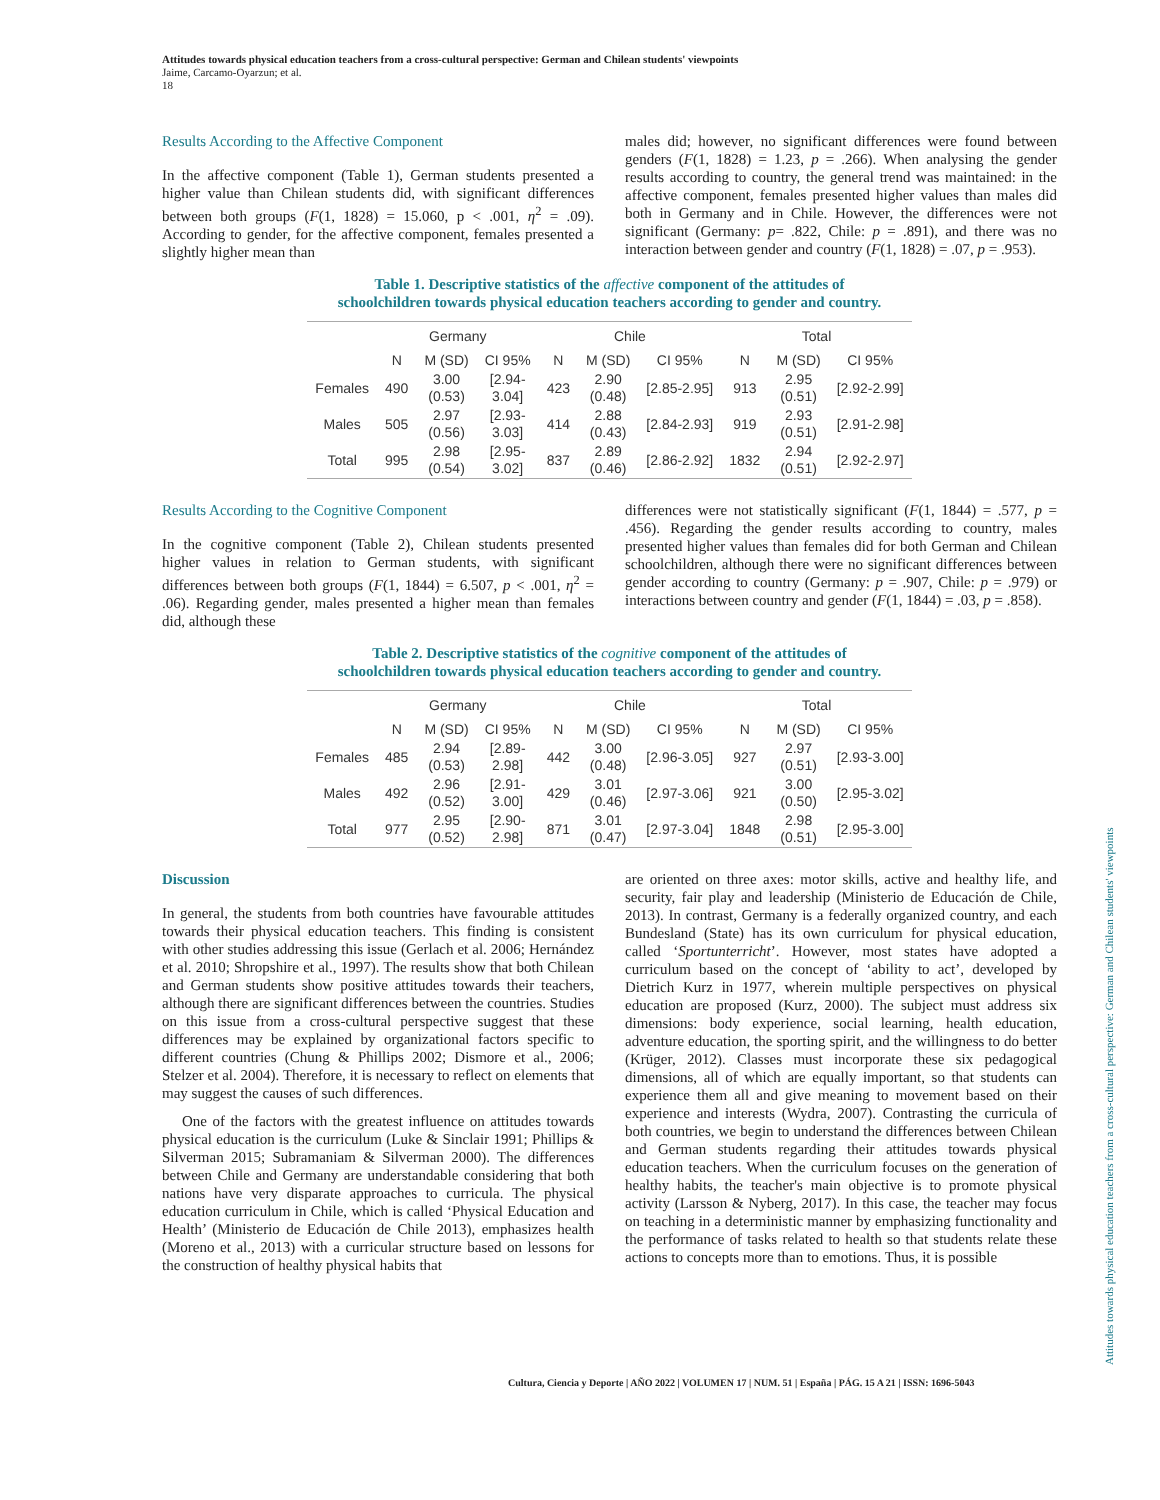Attitudes towards physical education teachers from a cross-cultural perspective: German and Chilean students' viewpoints
Jaime, Carcamo-Oyarzun; et al.
18
Results According to the Affective Component
In the affective component (Table 1), German students presented a higher value than Chilean students did, with significant differences between both groups (F(1, 1828) = 15.060, p < .001, η<sup>2</sup> = .09). According to gender, for the affective component, females presented a slightly higher mean than
males did; however, no significant differences were found between genders (F(1, 1828) = 1.23, p = .266). When analysing the gender results according to country, the general trend was maintained: in the affective component, females presented higher values than males did both in Germany and in Chile. However, the differences were not significant (Germany: p= .822, Chile: p = .891), and there was no interaction between gender and country (F(1, 1828) = .07, p = .953).
Table 1. Descriptive statistics of the affective component of the attitudes of
schoolchildren towards physical education teachers according to gender and country.
| | Germany | | | Chile | | | Total | | |
| --- | --- | --- | --- | --- | --- | --- | --- | --- | --- |
| | N | M (SD) | CI 95% | N | M (SD) | CI 95% | N | M (SD) | CI 95% |
| Females | 490 | 3.00 (0.53) | [2.94- 3.04] | 423 | 2.90 (0.48) | [2.85-2.95] | 913 | 2.95 (0.51) | [2.92-2.99] |
| Males | 505 | 2.97 (0.56) | [2.93- 3.03] | 414 | 2.88 (0.43) | [2.84-2.93] | 919 | 2.93 (0.51) | [2.91-2.98] |
| Total | 995 | 2.98 (0.54) | [2.95- 3.02] | 837 | 2.89 (0.46) | [2.86-2.92] | 1832 | 2.94 (0.51) | [2.92-2.97] |
Results According to the Cognitive Component
In the cognitive component (Table 2), Chilean students presented higher values in relation to German students, with significant differences between both groups (F(1, 1844) = 6.507, p < .001, η<sup>2</sup> = .06). Regarding gender, males presented a higher mean than females did, although these
differences were not statistically significant (F(1, 1844) = .577, p = .456). Regarding the gender results according to country, males presented higher values than females did for both German and Chilean schoolchildren, although there were no significant differences between gender according to country (Germany: p = .907, Chile: p = .979) or interactions between country and gender (F(1, 1844) = .03, p = .858).
Table 2. Descriptive statistics of the cognitive component of the attitudes of
schoolchildren towards physical education teachers according to gender and country.
| | Germany | | | Chile | | | Total | | |
| --- | --- | --- | --- | --- | --- | --- | --- | --- | --- |
| | N | M (SD) | CI 95% | N | M (SD) | CI 95% | N | M (SD) | CI 95% |
| Females | 485 | 2.94 (0.53) | [2.89- 2.98] | 442 | 3.00 (0.48) | [2.96-3.05] | 927 | 2.97 (0.51) | [2.93-3.00] |
| Males | 492 | 2.96 (0.52) | [2.91- 3.00] | 429 | 3.01 (0.46) | [2.97-3.06] | 921 | 3.00 (0.50) | [2.95-3.02] |
| Total | 977 | 2.95 (0.52) | [2.90- 2.98] | 871 | 3.01 (0.47) | [2.97-3.04] | 1848 | 2.98 (0.51) | [2.95-3.00] |
Discussion
In general, the students from both countries have favourable attitudes towards their physical education teachers. This finding is consistent with other studies addressing this issue (Gerlach et al. 2006; Hernández et al. 2010; Shropshire et al., 1997). The results show that both Chilean and German students show positive attitudes towards their teachers, although there are significant differences between the countries. Studies on this issue from a cross-cultural perspective suggest that these differences may be explained by organizational factors specific to different countries (Chung & Phillips 2002; Dismore et al., 2006; Stelzer et al. 2004). Therefore, it is necessary to reflect on elements that may suggest the causes of such differences.
One of the factors with the greatest influence on attitudes towards physical education is the curriculum (Luke & Sinclair 1991; Phillips & Silverman 2015; Subramaniam & Silverman 2000). The differences between Chile and Germany are understandable considering that both nations have very disparate approaches to curricula. The physical education curriculum in Chile, which is called ‘Physical Education and Health’ (Ministerio de Educación de Chile 2013), emphasizes health (Moreno et al., 2013) with a curricular structure based on lessons for the construction of healthy physical habits that
are oriented on three axes: motor skills, active and healthy life, and security, fair play and leadership (Ministerio de Educación de Chile, 2013). In contrast, Germany is a federally organized country, and each Bundesland (State) has its own curriculum for physical education, called ‘Sportunterricht’. However, most states have adopted a curriculum based on the concept of ‘ability to act’, developed by Dietrich Kurz in 1977, wherein multiple perspectives on physical education are proposed (Kurz, 2000). The subject must address six dimensions: body experience, social learning, health education, adventure education, the sporting spirit, and the willingness to do better (Krüger, 2012). Classes must incorporate these six pedagogical dimensions, all of which are equally important, so that students can experience them all and give meaning to movement based on their experience and interests (Wydra, 2007). Contrasting the curricula of both countries, we begin to understand the differences between Chilean and German students regarding their attitudes towards physical education teachers. When the curriculum focuses on the generation of healthy habits, the teacher's main objective is to promote physical activity (Larsson & Nyberg, 2017). In this case, the teacher may focus on teaching in a deterministic manner by emphasizing functionality and the performance of tasks related to health so that students relate these actions to concepts more than to emotions. Thus, it is possible
Cultura, Ciencia y Deporte | AÑO 2022 | VOLUMEN 17 | NUM. 51 | España | PÁG. 15 A 21 | ISSN: 1696-5043
Attitudes towards physical education teachers from a cross-cultural perspective: German and Chilean students' viewpoints